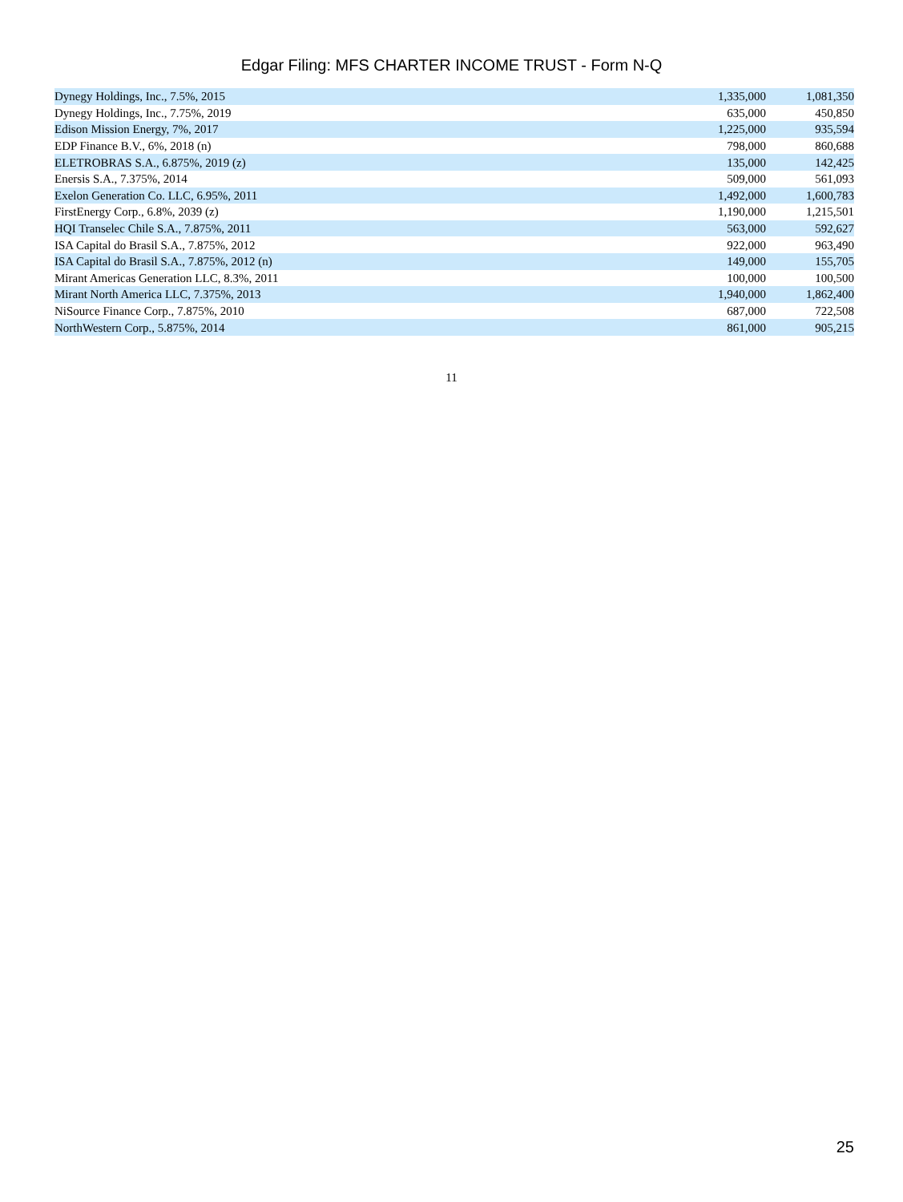Edgar Filing: MFS CHARTER INCOME TRUST - Form N-Q
| Dynegy Holdings, Inc., 7.5%, 2015 | 1,335,000 | 1,081,350 |
| Dynegy Holdings, Inc., 7.75%, 2019 | 635,000 | 450,850 |
| Edison Mission Energy, 7%, 2017 | 1,225,000 | 935,594 |
| EDP Finance B.V., 6%, 2018 (n) | 798,000 | 860,688 |
| ELETROBRAS S.A., 6.875%, 2019 (z) | 135,000 | 142,425 |
| Enersis S.A., 7.375%, 2014 | 509,000 | 561,093 |
| Exelon Generation Co. LLC, 6.95%, 2011 | 1,492,000 | 1,600,783 |
| FirstEnergy Corp., 6.8%, 2039 (z) | 1,190,000 | 1,215,501 |
| HQI Transelec Chile S.A., 7.875%, 2011 | 563,000 | 592,627 |
| ISA Capital do Brasil S.A., 7.875%, 2012 | 922,000 | 963,490 |
| ISA Capital do Brasil S.A., 7.875%, 2012 (n) | 149,000 | 155,705 |
| Mirant Americas Generation LLC, 8.3%, 2011 | 100,000 | 100,500 |
| Mirant North America LLC, 7.375%, 2013 | 1,940,000 | 1,862,400 |
| NiSource Finance Corp., 7.875%, 2010 | 687,000 | 722,508 |
| NorthWestern Corp., 5.875%, 2014 | 861,000 | 905,215 |
11
25